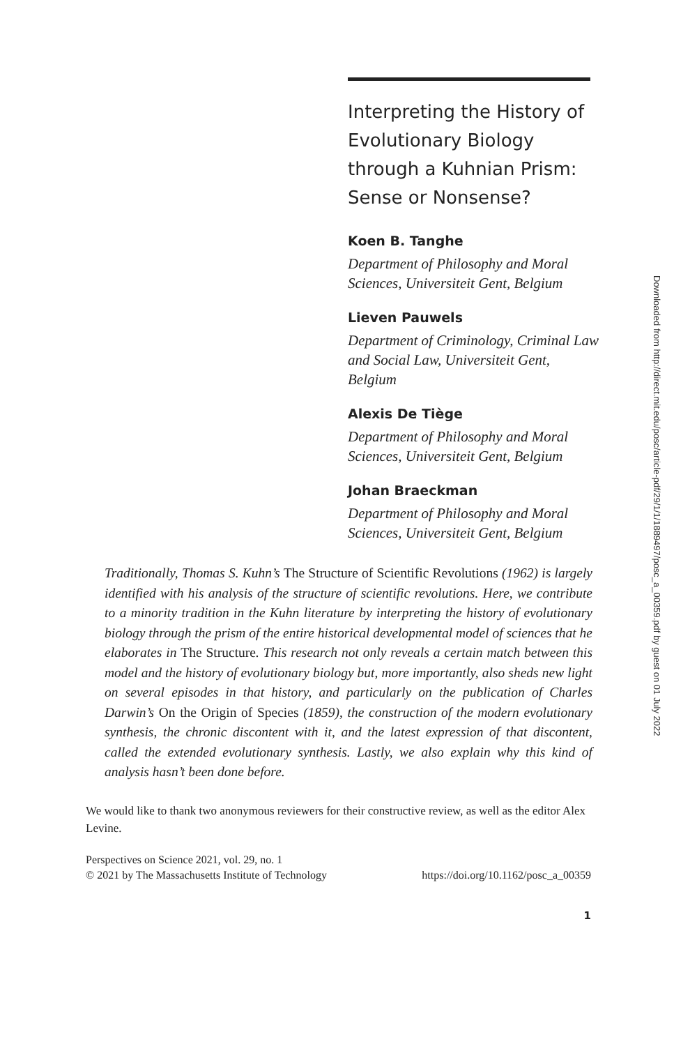Interpreting the History of Evolutionary Biology through a Kuhnian Prism: Sense or Nonsense?
Koen B. Tanghe
Department of Philosophy and Moral Sciences, Universiteit Gent, Belgium
Lieven Pauwels
Department of Criminology, Criminal Law and Social Law, Universiteit Gent, Belgium
Alexis De Tiège
Department of Philosophy and Moral Sciences, Universiteit Gent, Belgium
Johan Braeckman
Department of Philosophy and Moral Sciences, Universiteit Gent, Belgium
Traditionally, Thomas S. Kuhn’s The Structure of Scientific Revolutions (1962) is largely identified with his analysis of the structure of scientific revolutions. Here, we contribute to a minority tradition in the Kuhn literature by interpreting the history of evolutionary biology through the prism of the entire historical developmental model of sciences that he elaborates in The Structure. This research not only reveals a certain match between this model and the history of evolutionary biology but, more importantly, also sheds new light on several episodes in that history, and particularly on the publication of Charles Darwin’s On the Origin of Species (1859), the construction of the modern evolutionary synthesis, the chronic discontent with it, and the latest expression of that discontent, called the extended evolutionary synthesis. Lastly, we also explain why this kind of analysis hasn’t been done before.
We would like to thank two anonymous reviewers for their constructive review, as well as the editor Alex Levine.
Perspectives on Science 2021, vol. 29, no. 1
© 2021 by The Massachusetts Institute of Technology https://doi.org/10.1162/posc_a_00359
1
Downloaded from http://direct.mit.edu/posc/article-pdf/29/1/1/1889497/posc_a_00359.pdf by guest on 01 July 2022